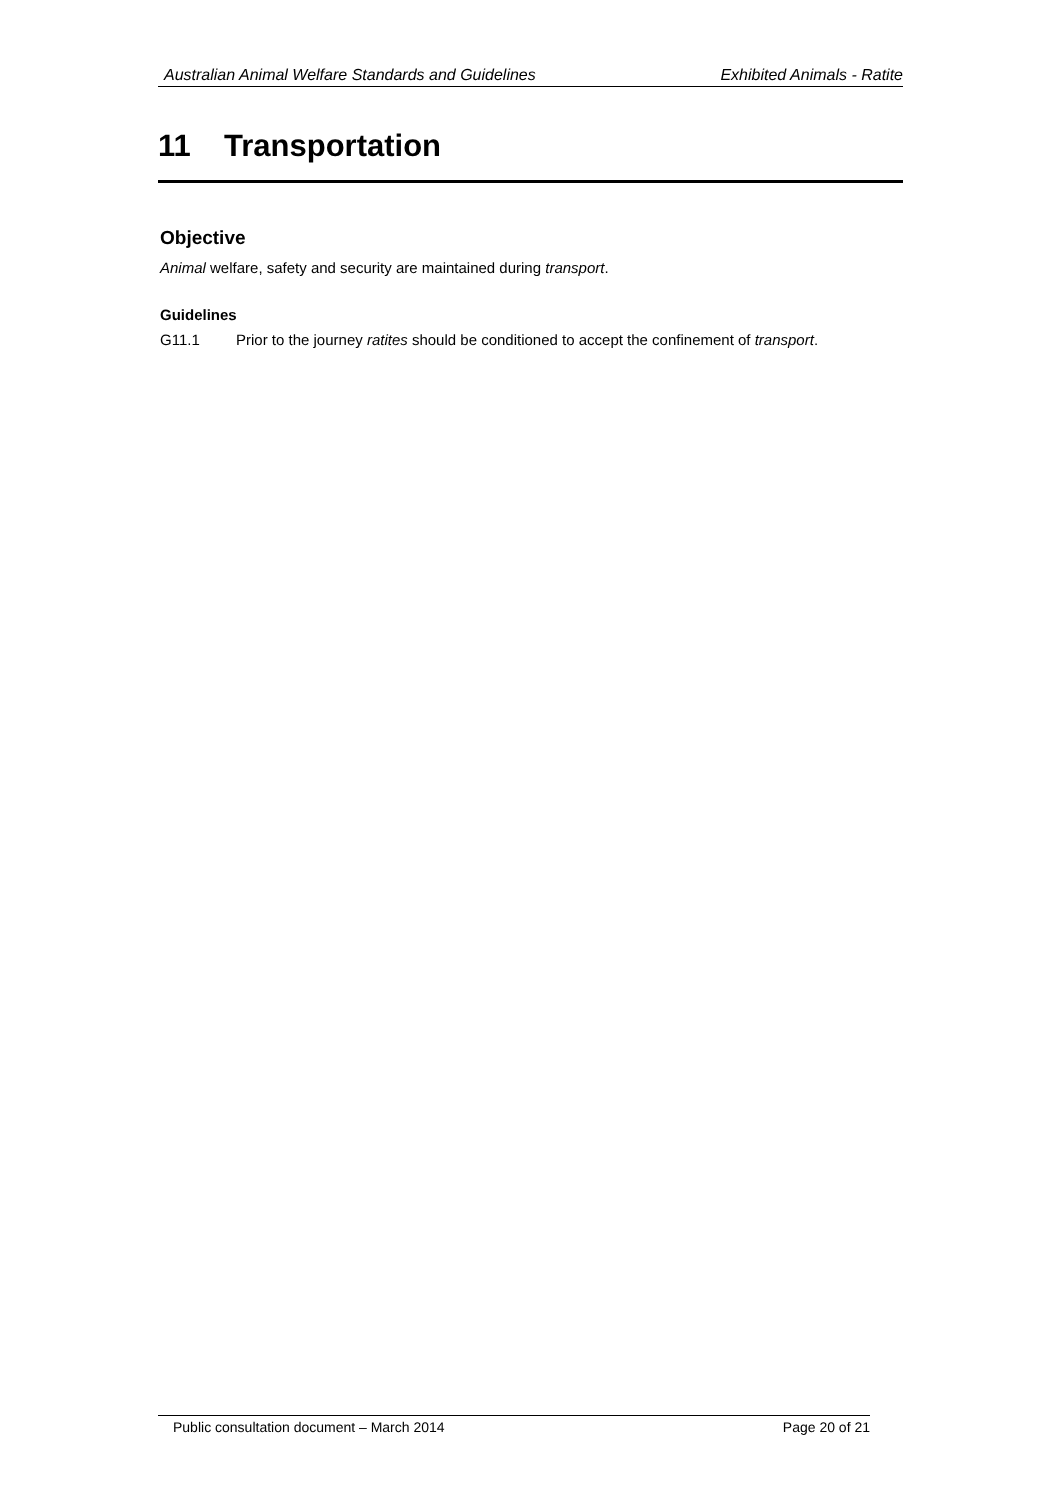Australian Animal Welfare Standards and Guidelines Exhibited Animals - Ratite
11 Transportation
Objective
Animal welfare, safety and security are maintained during transport.
Guidelines
G11.1 Prior to the journey ratites should be conditioned to accept the confinement of transport.
Public consultation document – March 2014 Page 20 of 21